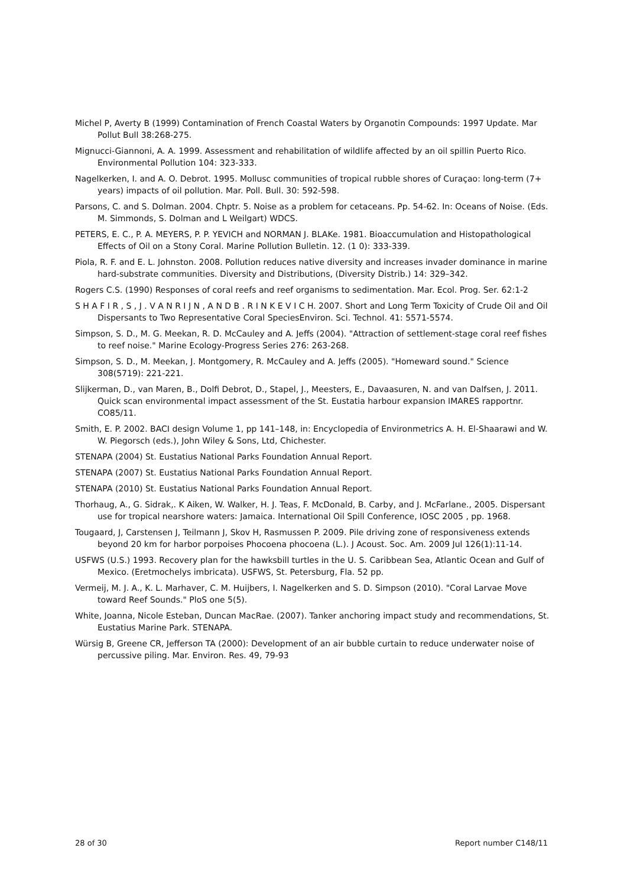Michel P, Averty B (1999) Contamination of French Coastal Waters by Organotin Compounds: 1997 Update. Mar Pollut Bull 38:268-275.
Mignucci-Giannoni, A. A. 1999. Assessment and rehabilitation of wildlife affected by an oil spillin Puerto Rico. Environmental Pollution 104: 323-333.
Nagelkerken, I. and A. O. Debrot. 1995. Mollusc communities of tropical rubble shores of Curaçao: long-term (7+ years) impacts of oil pollution. Mar. Poll. Bull. 30: 592-598.
Parsons, C. and S. Dolman. 2004. Chptr. 5. Noise as a problem for cetaceans. Pp. 54-62. In: Oceans of Noise. (Eds. M. Simmonds, S. Dolman and L Weilgart) WDCS.
PETERS, E. C., P. A. MEYERS, P. P. YEVICH and NORMAN J. BLAKe. 1981. Bioaccumulation and Histopathological Effects of Oil on a Stony Coral. Marine Pollution Bulletin. 12. (1 0): 333-339.
Piola, R. F. and E. L. Johnston. 2008. Pollution reduces native diversity and increases invader dominance in marine hard-substrate communities. Diversity and Distributions, (Diversity Distrib.) 14: 329–342.
Rogers C.S. (1990) Responses of coral reefs and reef organisms to sedimentation. Mar. Ecol. Prog. Ser. 62:1-2
S H A F I R , S , J . V A N R I J N , A N D B . R I N K E V I C H. 2007. Short and Long Term Toxicity of Crude Oil and Oil Dispersants to Two Representative Coral SpeciesEnviron. Sci. Technol. 41: 5571-5574.
Simpson, S. D., M. G. Meekan, R. D. McCauley and A. Jeffs (2004). "Attraction of settlement-stage coral reef fishes to reef noise." Marine Ecology-Progress Series 276: 263-268.
Simpson, S. D., M. Meekan, J. Montgomery, R. McCauley and A. Jeffs (2005). "Homeward sound." Science 308(5719): 221-221.
Slijkerman, D., van Maren, B., Dolfi Debrot, D., Stapel, J., Meesters, E., Davaasuren, N. and van Dalfsen, J. 2011. Quick scan environmental impact assessment of the St. Eustatia harbour expansion IMARES rapportnr. CO85/11.
Smith, E. P. 2002. BACI design Volume 1, pp 141–148, in: Encyclopedia of Environmetrics A. H. El-Shaarawi and W. W. Piegorsch (eds.), John Wiley & Sons, Ltd, Chichester.
STENAPA (2004) St. Eustatius National Parks Foundation Annual Report.
STENAPA (2007) St. Eustatius National Parks Foundation Annual Report.
STENAPA (2010) St. Eustatius National Parks Foundation Annual Report.
Thorhaug, A., G. Sidrak,. K Aiken, W. Walker, H. J. Teas, F. McDonald, B. Carby, and J. McFarlane., 2005. Dispersant use for tropical nearshore waters: Jamaica. International Oil Spill Conference, IOSC 2005 , pp. 1968.
Tougaard, J, Carstensen J, Teilmann J, Skov H, Rasmussen P. 2009. Pile driving zone of responsiveness extends beyond 20 km for harbor porpoises Phocoena phocoena (L.). J Acoust. Soc. Am. 2009 Jul 126(1):11-14.
USFWS (U.S.) 1993. Recovery plan for the hawksbill turtles in the U. S. Caribbean Sea, Atlantic Ocean and Gulf of Mexico. (Eretmochelys imbricata). USFWS, St. Petersburg, Fla. 52 pp.
Vermeij, M. J. A., K. L. Marhaver, C. M. Huijbers, I. Nagelkerken and S. D. Simpson (2010). "Coral Larvae Move toward Reef Sounds." PloS one 5(5).
White, Joanna, Nicole Esteban, Duncan MacRae. (2007). Tanker anchoring impact study and recommendations, St. Eustatius Marine Park. STENAPA.
Würsig B, Greene CR, Jefferson TA (2000): Development of an air bubble curtain to reduce underwater noise of percussive piling. Mar. Environ. Res. 49, 79-93
28 of 30 Report number C148/11